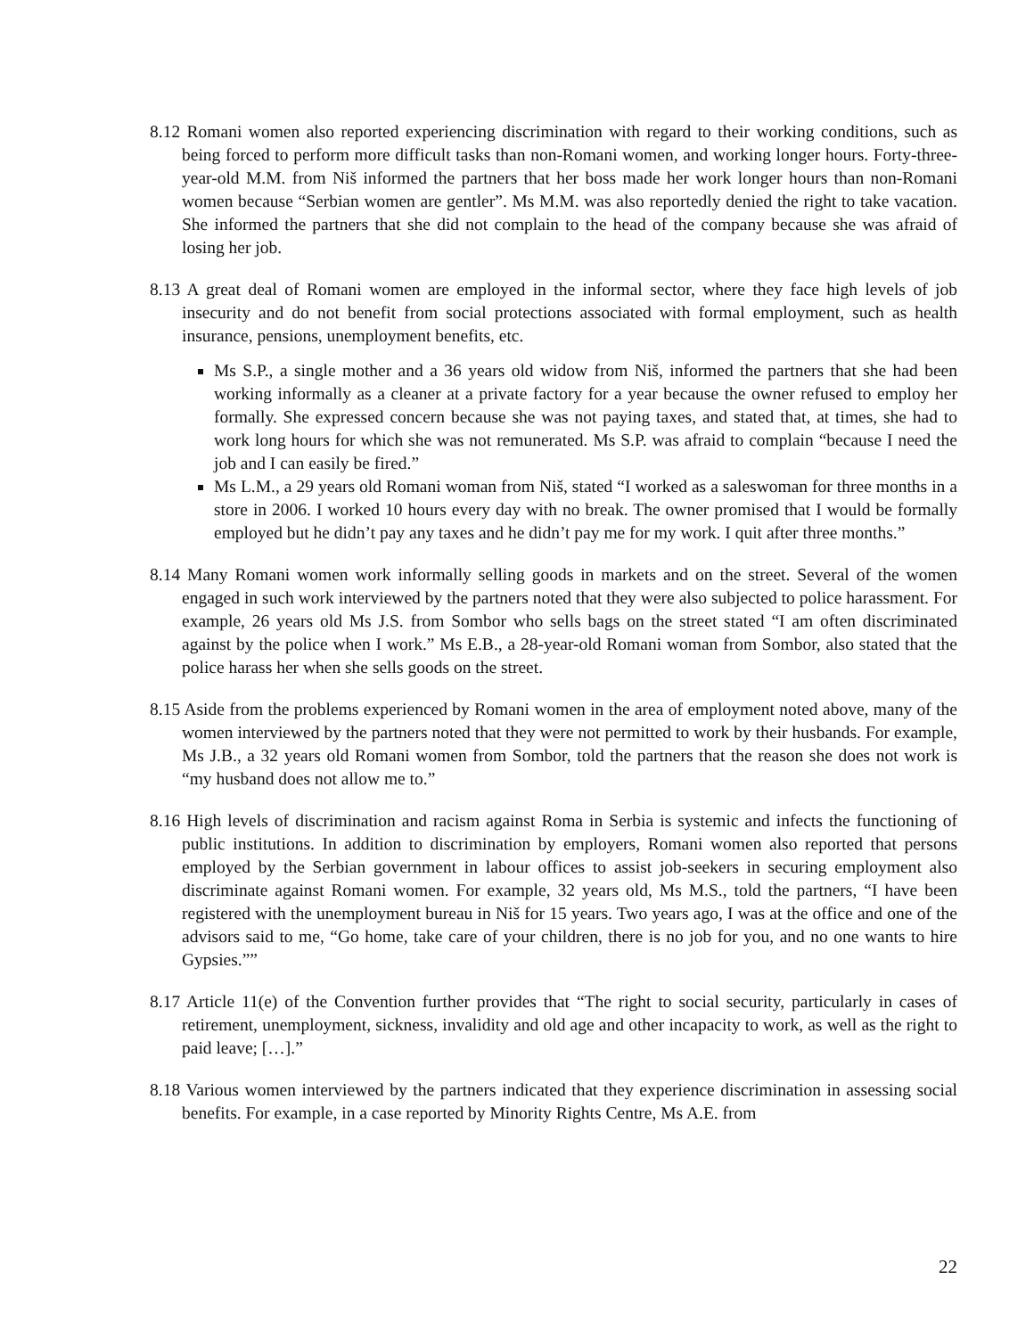8.12 Romani women also reported experiencing discrimination with regard to their working conditions, such as being forced to perform more difficult tasks than non-Romani women, and working longer hours. Forty-three-year-old M.M. from Niš informed the partners that her boss made her work longer hours than non-Romani women because “Serbian women are gentler”. Ms M.M. was also reportedly denied the right to take vacation. She informed the partners that she did not complain to the head of the company because she was afraid of losing her job.
8.13 A great deal of Romani women are employed in the informal sector, where they face high levels of job insecurity and do not benefit from social protections associated with formal employment, such as health insurance, pensions, unemployment benefits, etc.
Ms S.P., a single mother and a 36 years old widow from Niš, informed the partners that she had been working informally as a cleaner at a private factory for a year because the owner refused to employ her formally. She expressed concern because she was not paying taxes, and stated that, at times, she had to work long hours for which she was not remunerated. Ms S.P. was afraid to complain “because I need the job and I can easily be fired.”
Ms L.M., a 29 years old Romani woman from Niš, stated “I worked as a saleswoman for three months in a store in 2006. I worked 10 hours every day with no break. The owner promised that I would be formally employed but he didn’t pay any taxes and he didn’t pay me for my work. I quit after three months.”
8.14 Many Romani women work informally selling goods in markets and on the street. Several of the women engaged in such work interviewed by the partners noted that they were also subjected to police harassment. For example, 26 years old Ms J.S. from Sombor who sells bags on the street stated “I am often discriminated against by the police when I work.” Ms E.B., a 28-year-old Romani woman from Sombor, also stated that the police harass her when she sells goods on the street.
8.15 Aside from the problems experienced by Romani women in the area of employment noted above, many of the women interviewed by the partners noted that they were not permitted to work by their husbands. For example, Ms J.B., a 32 years old Romani women from Sombor, told the partners that the reason she does not work is “my husband does not allow me to.”
8.16 High levels of discrimination and racism against Roma in Serbia is systemic and infects the functioning of public institutions. In addition to discrimination by employers, Romani women also reported that persons employed by the Serbian government in labour offices to assist job-seekers in securing employment also discriminate against Romani women. For example, 32 years old, Ms M.S., told the partners, “I have been registered with the unemployment bureau in Niš for 15 years. Two years ago, I was at the office and one of the advisors said to me, “Go home, take care of your children, there is no job for you, and no one wants to hire Gypsies.””
8.17 Article 11(e) of the Convention further provides that “The right to social security, particularly in cases of retirement, unemployment, sickness, invalidity and old age and other incapacity to work, as well as the right to paid leave; […].”
8.18 Various women interviewed by the partners indicated that they experience discrimination in assessing social benefits. For example, in a case reported by Minority Rights Centre, Ms A.E. from
22